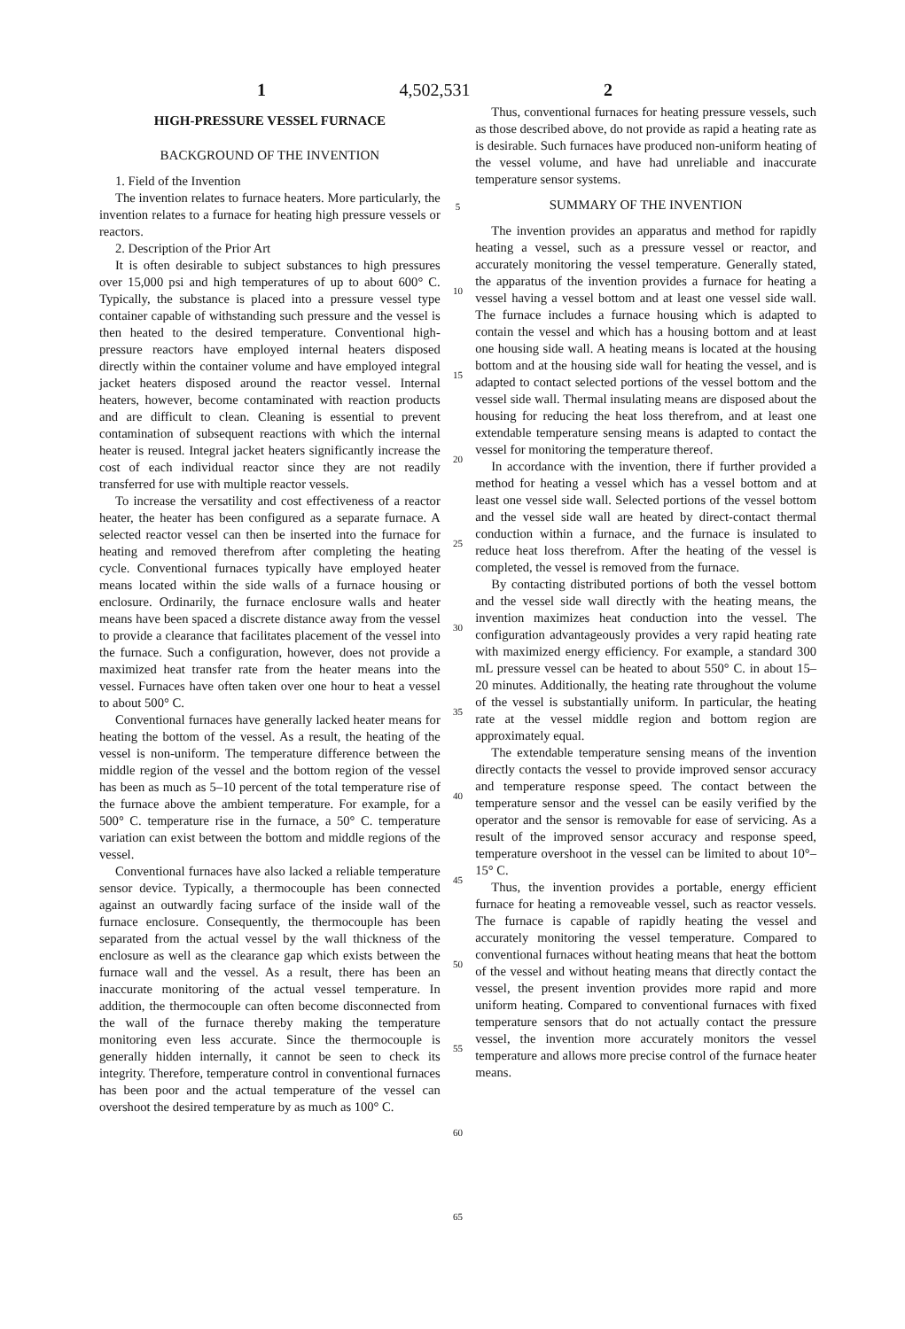1 4,502,531 2
HIGH-PRESSURE VESSEL FURNACE
BACKGROUND OF THE INVENTION
1. Field of the Invention
The invention relates to furnace heaters. More particularly, the invention relates to a furnace for heating high pressure vessels or reactors.
2. Description of the Prior Art
It is often desirable to subject substances to high pressures over 15,000 psi and high temperatures of up to about 600° C. Typically, the substance is placed into a pressure vessel type container capable of withstanding such pressure and the vessel is then heated to the desired temperature. Conventional high-pressure reactors have employed internal heaters disposed directly within the container volume and have employed integral jacket heaters disposed around the reactor vessel. Internal heaters, however, become contaminated with reaction products and are difficult to clean. Cleaning is essential to prevent contamination of subsequent reactions with which the internal heater is reused. Integral jacket heaters significantly increase the cost of each individual reactor since they are not readily transferred for use with multiple reactor vessels.
To increase the versatility and cost effectiveness of a reactor heater, the heater has been configured as a separate furnace. A selected reactor vessel can then be inserted into the furnace for heating and removed therefrom after completing the heating cycle. Conventional furnaces typically have employed heater means located within the side walls of a furnace housing or enclosure. Ordinarily, the furnace enclosure walls and heater means have been spaced a discrete distance away from the vessel to provide a clearance that facilitates placement of the vessel into the furnace. Such a configuration, however, does not provide a maximized heat transfer rate from the heater means into the vessel. Furnaces have often taken over one hour to heat a vessel to about 500° C.
Conventional furnaces have generally lacked heater means for heating the bottom of the vessel. As a result, the heating of the vessel is non-uniform. The temperature difference between the middle region of the vessel and the bottom region of the vessel has been as much as 5–10 percent of the total temperature rise of the furnace above the ambient temperature. For example, for a 500° C. temperature rise in the furnace, a 50° C. temperature variation can exist between the bottom and middle regions of the vessel.
Conventional furnaces have also lacked a reliable temperature sensor device. Typically, a thermocouple has been connected against an outwardly facing surface of the inside wall of the furnace enclosure. Consequently, the thermocouple has been separated from the actual vessel by the wall thickness of the enclosure as well as the clearance gap which exists between the furnace wall and the vessel. As a result, there has been an inaccurate monitoring of the actual vessel temperature. In addition, the thermocouple can often become disconnected from the wall of the furnace thereby making the temperature monitoring even less accurate. Since the thermocouple is generally hidden internally, it cannot be seen to check its integrity. Therefore, temperature control in conventional furnaces has been poor and the actual temperature of the vessel can overshoot the desired temperature by as much as 100° C.
5
10
15
20
25
30
35
40
45
50
55
60
65
Thus, conventional furnaces for heating pressure vessels, such as those described above, do not provide as rapid a heating rate as is desirable. Such furnaces have produced non-uniform heating of the vessel volume, and have had unreliable and inaccurate temperature sensor systems.
SUMMARY OF THE INVENTION
The invention provides an apparatus and method for rapidly heating a vessel, such as a pressure vessel or reactor, and accurately monitoring the vessel temperature. Generally stated, the apparatus of the invention provides a furnace for heating a vessel having a vessel bottom and at least one vessel side wall. The furnace includes a furnace housing which is adapted to contain the vessel and which has a housing bottom and at least one housing side wall. A heating means is located at the housing bottom and at the housing side wall for heating the vessel, and is adapted to contact selected portions of the vessel bottom and the vessel side wall. Thermal insulating means are disposed about the housing for reducing the heat loss therefrom, and at least one extendable temperature sensing means is adapted to contact the vessel for monitoring the temperature thereof.
In accordance with the invention, there if further provided a method for heating a vessel which has a vessel bottom and at least one vessel side wall. Selected portions of the vessel bottom and the vessel side wall are heated by direct-contact thermal conduction within a furnace, and the furnace is insulated to reduce heat loss therefrom. After the heating of the vessel is completed, the vessel is removed from the furnace.
By contacting distributed portions of both the vessel bottom and the vessel side wall directly with the heating means, the invention maximizes heat conduction into the vessel. The configuration advantageously provides a very rapid heating rate with maximized energy efficiency. For example, a standard 300 mL pressure vessel can be heated to about 550° C. in about 15–20 minutes. Additionally, the heating rate throughout the volume of the vessel is substantially uniform. In particular, the heating rate at the vessel middle region and bottom region are approximately equal.
The extendable temperature sensing means of the invention directly contacts the vessel to provide improved sensor accuracy and temperature response speed. The contact between the temperature sensor and the vessel can be easily verified by the operator and the sensor is removable for ease of servicing. As a result of the improved sensor accuracy and response speed, temperature overshoot in the vessel can be limited to about 10°–15° C.
Thus, the invention provides a portable, energy efficient furnace for heating a removeable vessel, such as reactor vessels. The furnace is capable of rapidly heating the vessel and accurately monitoring the vessel temperature. Compared to conventional furnaces without heating means that heat the bottom of the vessel and without heating means that directly contact the vessel, the present invention provides more rapid and more uniform heating. Compared to conventional furnaces with fixed temperature sensors that do not actually contact the pressure vessel, the invention more accurately monitors the vessel temperature and allows more precise control of the furnace heater means.